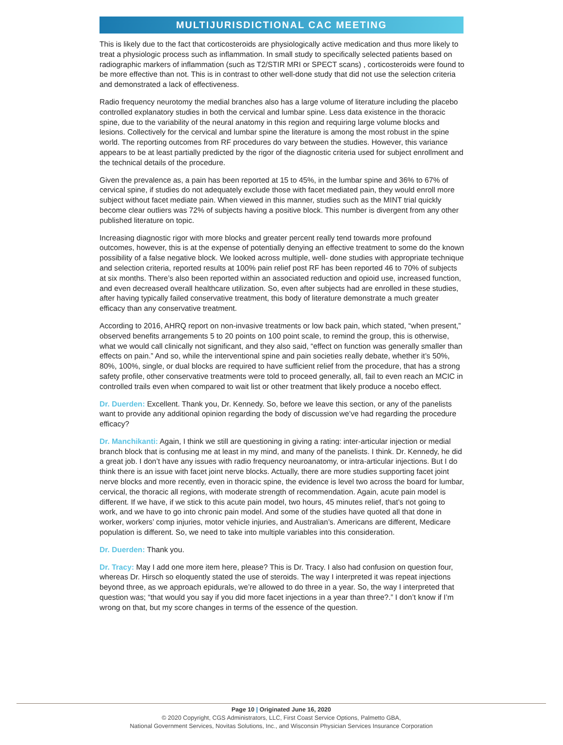MULTIJURISDICTIONAL CAC MEETING
This is likely due to the fact that corticosteroids are physiologically active medication and thus more likely to treat a physiologic process such as inflammation. In small study to specifically selected patients based on radiographic markers of inflammation (such as T2/STIR MRI or SPECT scans) , corticosteroids were found to be more effective than not. This is in contrast to other well-done study that did not use the selection criteria and demonstrated a lack of effectiveness.
Radio frequency neurotomy the medial branches also has a large volume of literature including the placebo controlled explanatory studies in both the cervical and lumbar spine. Less data existence in the thoracic spine, due to the variability of the neural anatomy in this region and requiring large volume blocks and lesions. Collectively for the cervical and lumbar spine the literature is among the most robust in the spine world. The reporting outcomes from RF procedures do vary between the studies. However, this variance appears to be at least partially predicted by the rigor of the diagnostic criteria used for subject enrollment and the technical details of the procedure.
Given the prevalence as, a pain has been reported at 15 to 45%, in the lumbar spine and 36% to 67% of cervical spine, if studies do not adequately exclude those with facet mediated pain, they would enroll more subject without facet mediate pain. When viewed in this manner, studies such as the MINT trial quickly become clear outliers was 72% of subjects having a positive block. This number is divergent from any other published literature on topic.
Increasing diagnostic rigor with more blocks and greater percent really tend towards more profound outcomes, however, this is at the expense of potentially denying an effective treatment to some do the known possibility of a false negative block. We looked across multiple, well- done studies with appropriate technique and selection criteria, reported results at 100% pain relief post RF has been reported 46 to 70% of subjects at six months. There’s also been reported within an associated reduction and opioid use, increased function, and even decreased overall healthcare utilization. So, even after subjects had are enrolled in these studies, after having typically failed conservative treatment, this body of literature demonstrate a much greater efficacy than any conservative treatment.
According to 2016, AHRQ report on non-invasive treatments or low back pain, which stated, “when present,” observed benefits arrangements 5 to 20 points on 100 point scale, to remind the group, this is otherwise, what we would call clinically not significant, and they also said, “effect on function was generally smaller than effects on pain.” And so, while the interventional spine and pain societies really debate, whether it’s 50%, 80%, 100%, single, or dual blocks are required to have sufficient relief from the procedure, that has a strong safety profile, other conservative treatments were told to proceed generally, all, fail to even reach an MCIC in controlled trails even when compared to wait list or other treatment that likely produce a nocebo effect.
Dr. Duerden: Excellent. Thank you, Dr. Kennedy. So, before we leave this section, or any of the panelists want to provide any additional opinion regarding the body of discussion we’ve had regarding the procedure efficacy?
Dr. Manchikanti: Again, I think we still are questioning in giving a rating: inter-articular injection or medial branch block that is confusing me at least in my mind, and many of the panelists. I think. Dr. Kennedy, he did a great job. I don’t have any issues with radio frequency neuroanatomy, or intra-articular injections. But I do think there is an issue with facet joint nerve blocks. Actually, there are more studies supporting facet joint nerve blocks and more recently, even in thoracic spine, the evidence is level two across the board for lumbar, cervical, the thoracic all regions, with moderate strength of recommendation. Again, acute pain model is different. If we have, if we stick to this acute pain model, two hours, 45 minutes relief, that’s not going to work, and we have to go into chronic pain model. And some of the studies have quoted all that done in worker, workers’ comp injuries, motor vehicle injuries, and Australian’s. Americans are different, Medicare population is different. So, we need to take into multiple variables into this consideration.
Dr. Duerden: Thank you.
Dr. Tracy: May I add one more item here, please? This is Dr. Tracy. I also had confusion on question four, whereas Dr. Hirsch so eloquently stated the use of steroids. The way I interpreted it was repeat injections beyond three, as we approach epidurals, we’re allowed to do three in a year. So, the way I interpreted that question was; “that would you say if you did more facet injections in a year than three?.” I don’t know if I’m wrong on that, but my score changes in terms of the essence of the question.
Page 10 | Originated June 16, 2020
© 2020 Copyright, CGS Administrators, LLC, First Coast Service Options, Palmetto GBA,
National Government Services, Novitas Solutions, Inc., and Wisconsin Physician Services Insurance Corporation